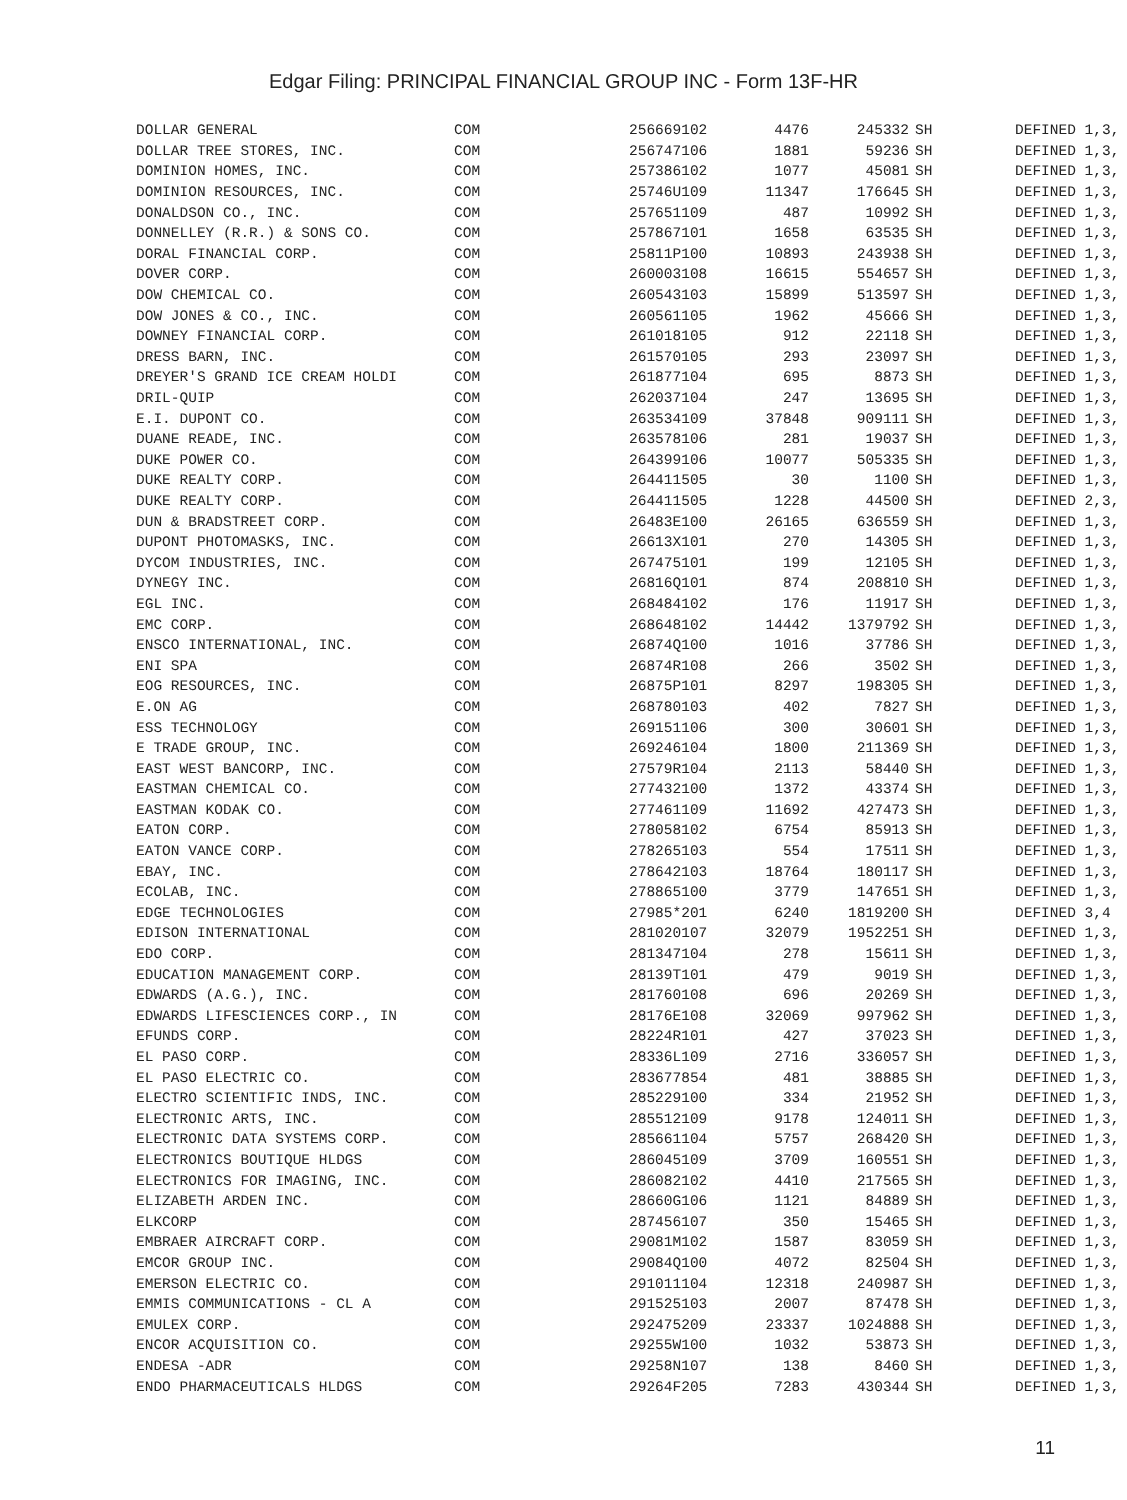Edgar Filing: PRINCIPAL FINANCIAL GROUP INC - Form 13F-HR
| DOLLAR GENERAL | COM | 256669102 | 4476 | 245332 | SH | DEFINED 1,3, |
| DOLLAR TREE STORES, INC. | COM | 256747106 | 1881 | 59236 | SH | DEFINED 1,3, |
| DOMINION HOMES, INC. | COM | 257386102 | 1077 | 45081 | SH | DEFINED 1,3, |
| DOMINION RESOURCES, INC. | COM | 25746U109 | 11347 | 176645 | SH | DEFINED 1,3, |
| DONALDSON CO., INC. | COM | 257651109 | 487 | 10992 | SH | DEFINED 1,3, |
| DONNELLEY (R.R.) & SONS CO. | COM | 257867101 | 1658 | 63535 | SH | DEFINED 1,3, |
| DORAL FINANCIAL CORP. | COM | 25811P100 | 10893 | 243938 | SH | DEFINED 1,3, |
| DOVER CORP. | COM | 260003108 | 16615 | 554657 | SH | DEFINED 1,3, |
| DOW CHEMICAL CO. | COM | 260543103 | 15899 | 513597 | SH | DEFINED 1,3, |
| DOW JONES & CO., INC. | COM | 260561105 | 1962 | 45666 | SH | DEFINED 1,3, |
| DOWNEY FINANCIAL CORP. | COM | 261018105 | 912 | 22118 | SH | DEFINED 1,3, |
| DRESS BARN, INC. | COM | 261570105 | 293 | 23097 | SH | DEFINED 1,3, |
| DREYER'S GRAND ICE CREAM HOLDI | COM | 261877104 | 695 | 8873 | SH | DEFINED 1,3, |
| DRIL-QUIP | COM | 262037104 | 247 | 13695 | SH | DEFINED 1,3, |
| E.I. DUPONT CO. | COM | 263534109 | 37848 | 909111 | SH | DEFINED 1,3, |
| DUANE READE, INC. | COM | 263578106 | 281 | 19037 | SH | DEFINED 1,3, |
| DUKE POWER CO. | COM | 264399106 | 10077 | 505335 | SH | DEFINED 1,3, |
| DUKE REALTY CORP. | COM | 264411505 | 30 | 1100 | SH | DEFINED 1,3, |
| DUKE REALTY CORP. | COM | 264411505 | 1228 | 44500 | SH | DEFINED 2,3, |
| DUN & BRADSTREET CORP. | COM | 26483E100 | 26165 | 636559 | SH | DEFINED 1,3, |
| DUPONT PHOTOMASKS, INC. | COM | 26613X101 | 270 | 14305 | SH | DEFINED 1,3, |
| DYCOM INDUSTRIES, INC. | COM | 267475101 | 199 | 12105 | SH | DEFINED 1,3, |
| DYNEGY INC. | COM | 26816Q101 | 874 | 208810 | SH | DEFINED 1,3, |
| EGL INC. | COM | 268484102 | 176 | 11917 | SH | DEFINED 1,3, |
| EMC CORP. | COM | 268648102 | 14442 | 1379792 | SH | DEFINED 1,3, |
| ENSCO INTERNATIONAL, INC. | COM | 26874Q100 | 1016 | 37786 | SH | DEFINED 1,3, |
| ENI SPA | COM | 26874R108 | 266 | 3502 | SH | DEFINED 1,3, |
| EOG RESOURCES, INC. | COM | 26875P101 | 8297 | 198305 | SH | DEFINED 1,3, |
| E.ON AG | COM | 268780103 | 402 | 7827 | SH | DEFINED 1,3, |
| ESS TECHNOLOGY | COM | 269151106 | 300 | 30601 | SH | DEFINED 1,3, |
| E TRADE GROUP, INC. | COM | 269246104 | 1800 | 211369 | SH | DEFINED 1,3, |
| EAST WEST BANCORP, INC. | COM | 27579R104 | 2113 | 58440 | SH | DEFINED 1,3, |
| EASTMAN CHEMICAL CO. | COM | 277432100 | 1372 | 43374 | SH | DEFINED 1,3, |
| EASTMAN KODAK CO. | COM | 277461109 | 11692 | 427473 | SH | DEFINED 1,3, |
| EATON CORP. | COM | 278058102 | 6754 | 85913 | SH | DEFINED 1,3, |
| EATON VANCE CORP. | COM | 278265103 | 554 | 17511 | SH | DEFINED 1,3, |
| EBAY, INC. | COM | 278642103 | 18764 | 180117 | SH | DEFINED 1,3, |
| ECOLAB, INC. | COM | 278865100 | 3779 | 147651 | SH | DEFINED 1,3, |
| EDGE TECHNOLOGIES | COM | 27985*201 | 6240 | 1819200 | SH | DEFINED 3,4 |
| EDISON INTERNATIONAL | COM | 281020107 | 32079 | 1952251 | SH | DEFINED 1,3, |
| EDO CORP. | COM | 281347104 | 278 | 15611 | SH | DEFINED 1,3, |
| EDUCATION MANAGEMENT CORP. | COM | 28139T101 | 479 | 9019 | SH | DEFINED 1,3, |
| EDWARDS (A.G.), INC. | COM | 281760108 | 696 | 20269 | SH | DEFINED 1,3, |
| EDWARDS LIFESCIENCES CORP., IN | COM | 28176E108 | 32069 | 997962 | SH | DEFINED 1,3, |
| EFUNDS CORP. | COM | 28224R101 | 427 | 37023 | SH | DEFINED 1,3, |
| EL PASO CORP. | COM | 28336L109 | 2716 | 336057 | SH | DEFINED 1,3, |
| EL PASO ELECTRIC CO. | COM | 283677854 | 481 | 38885 | SH | DEFINED 1,3, |
| ELECTRO SCIENTIFIC INDS, INC. | COM | 285229100 | 334 | 21952 | SH | DEFINED 1,3, |
| ELECTRONIC ARTS, INC. | COM | 285512109 | 9178 | 124011 | SH | DEFINED 1,3, |
| ELECTRONIC DATA SYSTEMS CORP. | COM | 285661104 | 5757 | 268420 | SH | DEFINED 1,3, |
| ELECTRONICS BOUTIQUE HLDGS | COM | 286045109 | 3709 | 160551 | SH | DEFINED 1,3, |
| ELECTRONICS FOR IMAGING, INC. | COM | 286082102 | 4410 | 217565 | SH | DEFINED 1,3, |
| ELIZABETH ARDEN INC. | COM | 28660G106 | 1121 | 84889 | SH | DEFINED 1,3, |
| ELKCORP | COM | 287456107 | 350 | 15465 | SH | DEFINED 1,3, |
| EMBRAER AIRCRAFT CORP. | COM | 29081M102 | 1587 | 83059 | SH | DEFINED 1,3, |
| EMCOR GROUP INC. | COM | 29084Q100 | 4072 | 82504 | SH | DEFINED 1,3, |
| EMERSON ELECTRIC CO. | COM | 291011104 | 12318 | 240987 | SH | DEFINED 1,3, |
| EMMIS COMMUNICATIONS - CL A | COM | 291525103 | 2007 | 87478 | SH | DEFINED 1,3, |
| EMULEX CORP. | COM | 292475209 | 23337 | 1024888 | SH | DEFINED 1,3, |
| ENCOR ACQUISITION CO. | COM | 29255W100 | 1032 | 53873 | SH | DEFINED 1,3, |
| ENDESA -ADR | COM | 29258N107 | 138 | 8460 | SH | DEFINED 1,3, |
| ENDO PHARMACEUTICALS HLDGS | COM | 29264F205 | 7283 | 430344 | SH | DEFINED 1,3, |
11